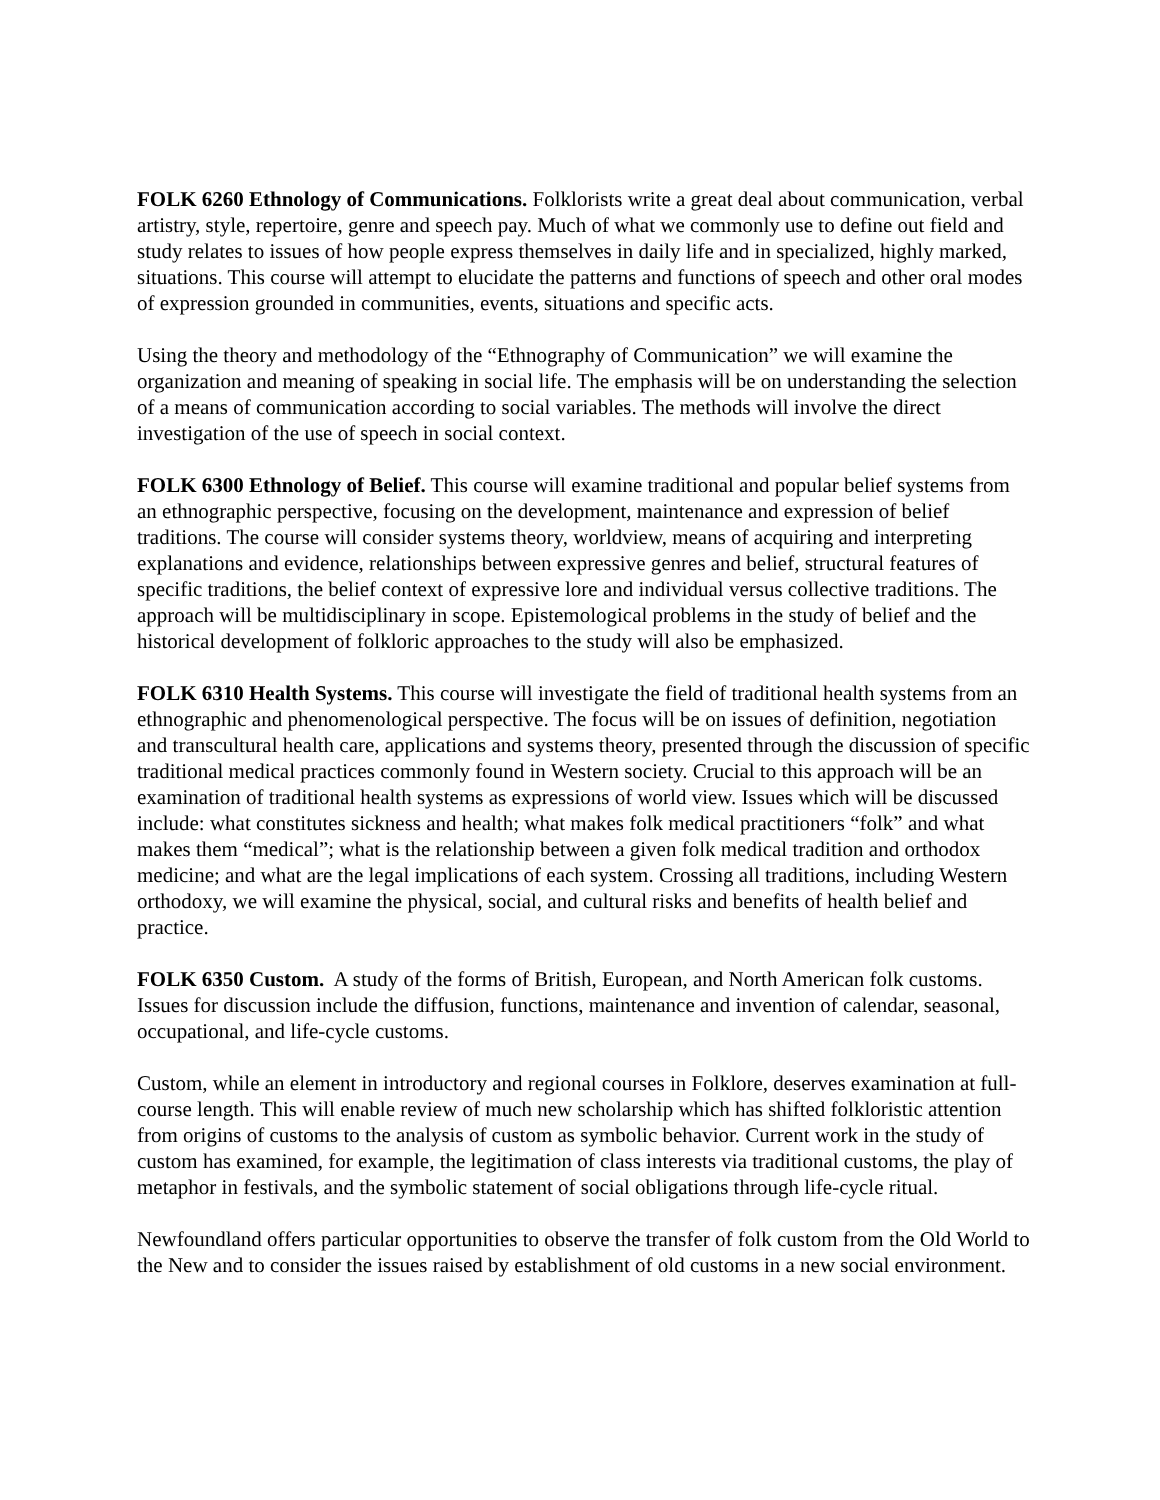FOLK 6260 Ethnology of Communications. Folklorists write a great deal about communication, verbal artistry, style, repertoire, genre and speech pay. Much of what we commonly use to define out field and study relates to issues of how people express themselves in daily life and in specialized, highly marked, situations. This course will attempt to elucidate the patterns and functions of speech and other oral modes of expression grounded in communities, events, situations and specific acts.
Using the theory and methodology of the “Ethnography of Communication” we will examine the organization and meaning of speaking in social life. The emphasis will be on understanding the selection of a means of communication according to social variables. The methods will involve the direct investigation of the use of speech in social context.
FOLK 6300 Ethnology of Belief. This course will examine traditional and popular belief systems from an ethnographic perspective, focusing on the development, maintenance and expression of belief traditions. The course will consider systems theory, worldview, means of acquiring and interpreting explanations and evidence, relationships between expressive genres and belief, structural features of specific traditions, the belief context of expressive lore and individual versus collective traditions. The approach will be multidisciplinary in scope. Epistemological problems in the study of belief and the historical development of folkloric approaches to the study will also be emphasized.
FOLK 6310 Health Systems. This course will investigate the field of traditional health systems from an ethnographic and phenomenological perspective. The focus will be on issues of definition, negotiation and transcultural health care, applications and systems theory, presented through the discussion of specific traditional medical practices commonly found in Western society. Crucial to this approach will be an examination of traditional health systems as expressions of world view. Issues which will be discussed include: what constitutes sickness and health; what makes folk medical practitioners “folk” and what makes them “medical”; what is the relationship between a given folk medical tradition and orthodox medicine; and what are the legal implications of each system. Crossing all traditions, including Western orthodoxy, we will examine the physical, social, and cultural risks and benefits of health belief and practice.
FOLK 6350 Custom. A study of the forms of British, European, and North American folk customs. Issues for discussion include the diffusion, functions, maintenance and invention of calendar, seasonal, occupational, and life-cycle customs.
Custom, while an element in introductory and regional courses in Folklore, deserves examination at full-course length. This will enable review of much new scholarship which has shifted folkloristic attention from origins of customs to the analysis of custom as symbolic behavior. Current work in the study of custom has examined, for example, the legitimation of class interests via traditional customs, the play of metaphor in festivals, and the symbolic statement of social obligations through life-cycle ritual.
Newfoundland offers particular opportunities to observe the transfer of folk custom from the Old World to the New and to consider the issues raised by establishment of old customs in a new social environment.